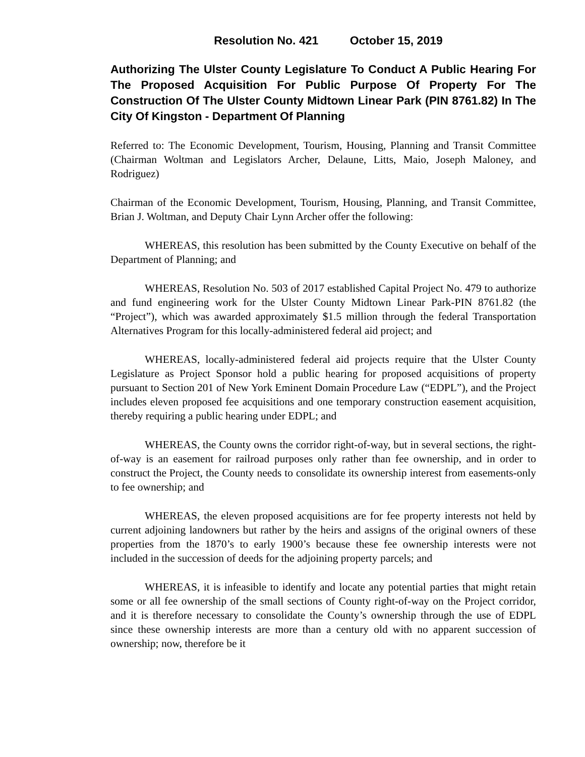Resolution No. 421 October 15, 2019
Authorizing The Ulster County Legislature To Conduct A Public Hearing For The Proposed Acquisition For Public Purpose Of Property For The Construction Of The Ulster County Midtown Linear Park (PIN 8761.82) In The City Of Kingston - Department Of Planning
Referred to: The Economic Development, Tourism, Housing, Planning and Transit Committee (Chairman Woltman and Legislators Archer, Delaune, Litts, Maio, Joseph Maloney, and Rodriguez)
Chairman of the Economic Development, Tourism, Housing, Planning, and Transit Committee, Brian J. Woltman, and Deputy Chair Lynn Archer offer the following:
WHEREAS, this resolution has been submitted by the County Executive on behalf of the Department of Planning; and
WHEREAS, Resolution No. 503 of 2017 established Capital Project No. 479 to authorize and fund engineering work for the Ulster County Midtown Linear Park-PIN 8761.82 (the “Project”), which was awarded approximately $1.5 million through the federal Transportation Alternatives Program for this locally-administered federal aid project; and
WHEREAS, locally-administered federal aid projects require that the Ulster County Legislature as Project Sponsor hold a public hearing for proposed acquisitions of property pursuant to Section 201 of New York Eminent Domain Procedure Law (“EDPL”), and the Project includes eleven proposed fee acquisitions and one temporary construction easement acquisition, thereby requiring a public hearing under EDPL; and
WHEREAS, the County owns the corridor right-of-way, but in several sections, the right-of-way is an easement for railroad purposes only rather than fee ownership, and in order to construct the Project, the County needs to consolidate its ownership interest from easements-only to fee ownership; and
WHEREAS, the eleven proposed acquisitions are for fee property interests not held by current adjoining landowners but rather by the heirs and assigns of the original owners of these properties from the 1870’s to early 1900’s because these fee ownership interests were not included in the succession of deeds for the adjoining property parcels; and
WHEREAS, it is infeasible to identify and locate any potential parties that might retain some or all fee ownership of the small sections of County right-of-way on the Project corridor, and it is therefore necessary to consolidate the County’s ownership through the use of EDPL since these ownership interests are more than a century old with no apparent succession of ownership; now, therefore be it